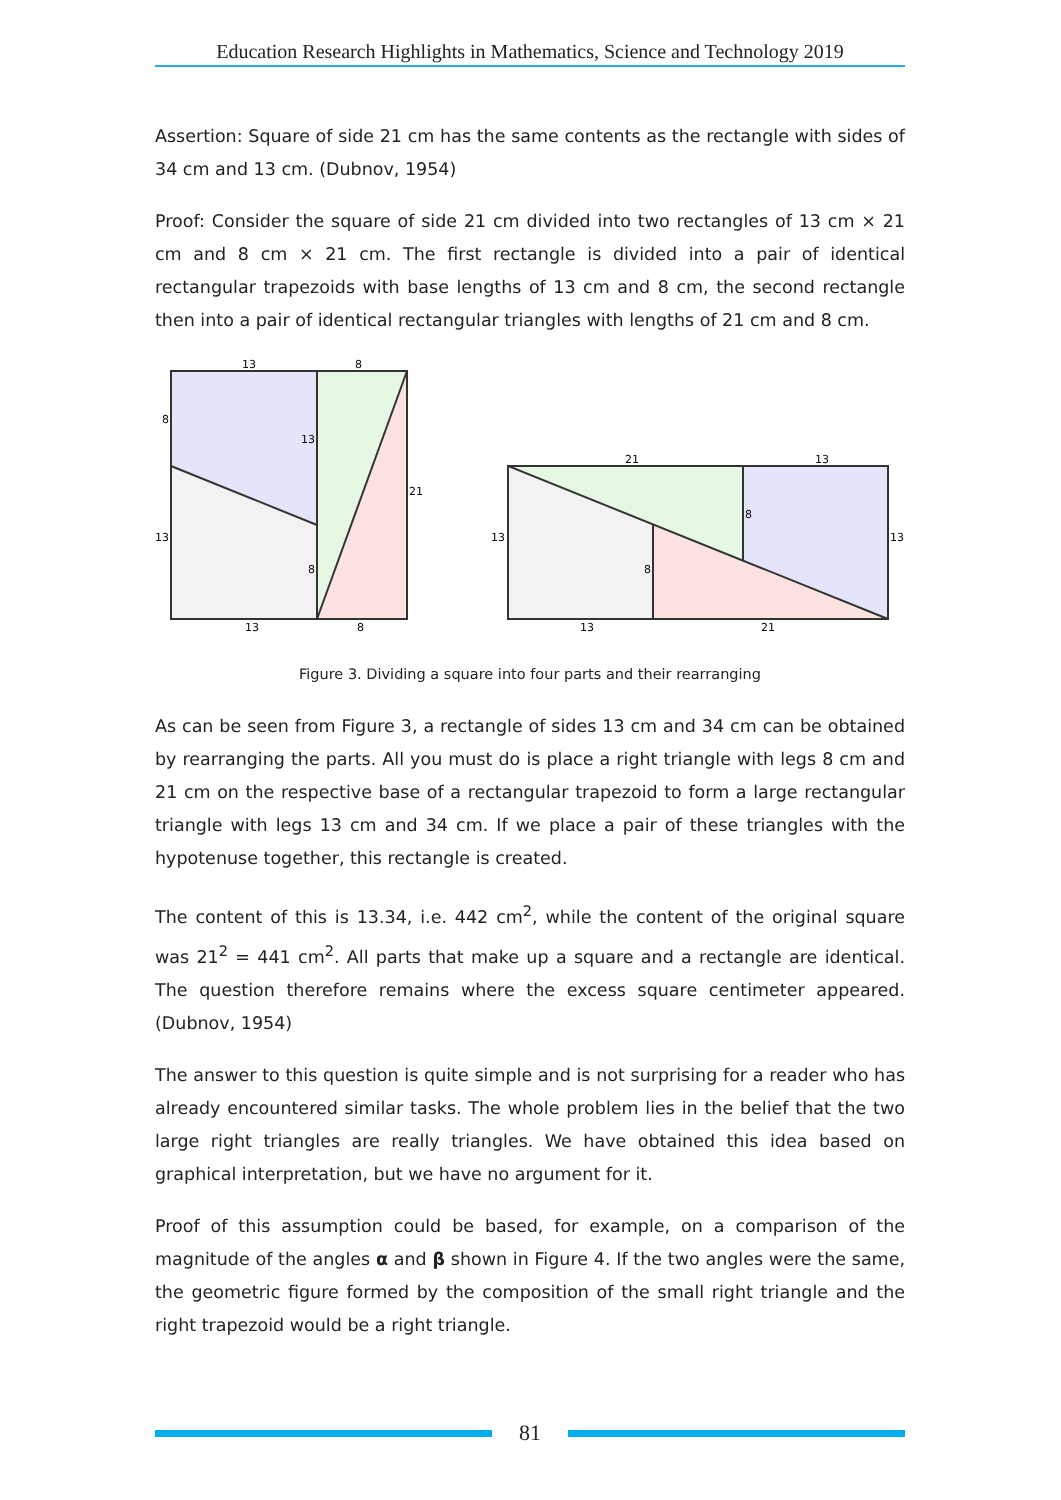Education Research Highlights in Mathematics, Science and Technology 2019
Assertion: Square of side 21 cm has the same contents as the rectangle with sides of 34 cm and 13 cm. (Dubnov, 1954)
Proof: Consider the square of side 21 cm divided into two rectangles of 13 cm × 21 cm and 8 cm × 21 cm. The first rectangle is divided into a pair of identical rectangular trapezoids with base lengths of 13 cm and 8 cm, the second rectangle then into a pair of identical rectangular triangles with lengths of 21 cm and 8 cm.
13
8
8
13
21
13
8
13
8
21
13
8
13
13
8
13
21
Figure 3. Dividing a square into four parts and their rearranging
As can be seen from Figure 3, a rectangle of sides 13 cm and 34 cm can be obtained by rearranging the parts. All you must do is place a right triangle with legs 8 cm and 21 cm on the respective base of a rectangular trapezoid to form a large rectangular triangle with legs 13 cm and 34 cm. If we place a pair of these triangles with the hypotenuse together, this rectangle is created.
The content of this is 13.34, i.e. 442 cm<sup>2</sup>, while the content of the original square was 21<sup>2</sup> = 441 cm<sup>2</sup>. All parts that make up a square and a rectangle are identical. The question therefore remains where the excess square centimeter appeared. (Dubnov, 1954)
The answer to this question is quite simple and is not surprising for a reader who has already encountered similar tasks. The whole problem lies in the belief that the two large right triangles are really triangles. We have obtained this idea based on graphical interpretation, but we have no argument for it.
Proof of this assumption could be based, for example, on a comparison of the magnitude of the angles α and β shown in Figure 4. If the two angles were the same, the geometric figure formed by the composition of the small right triangle and the right trapezoid would be a right triangle.
81